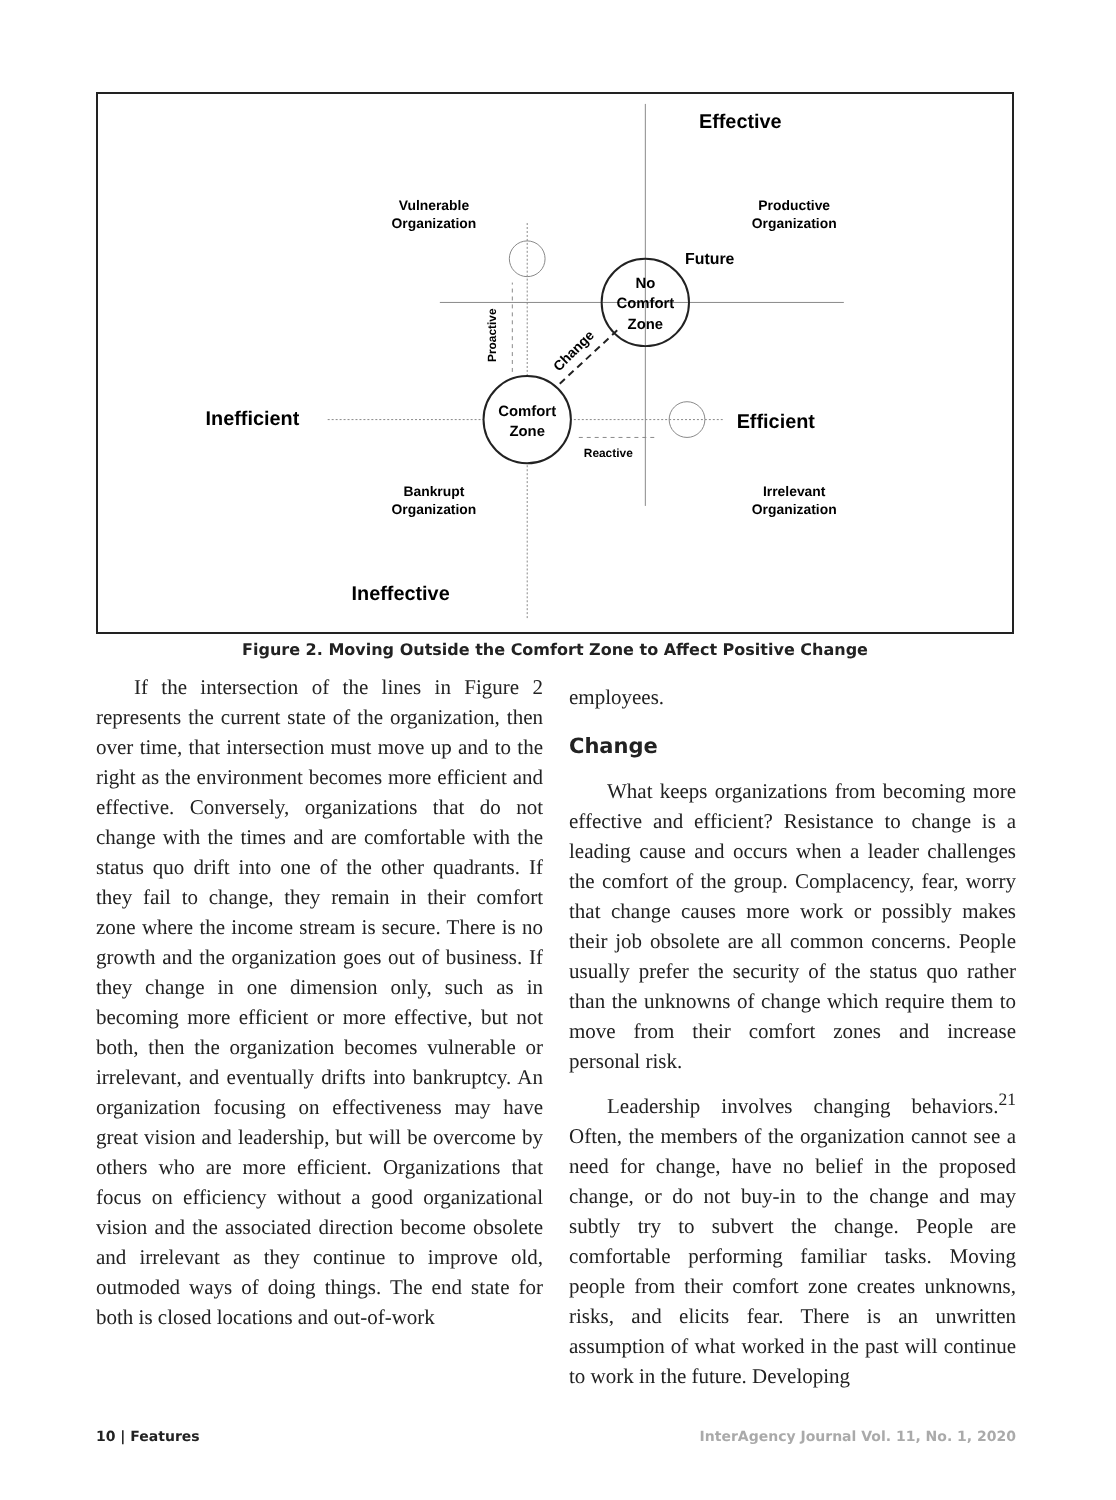Effective
Ineffective
Inefficient
Efficient
Vulnerable
Organization
Productive
Organization
Bankrupt
Organization
Irrelevant
Organization
Future
No
Comfort
Zone
Comfort
Zone
Reactive
Proactive
Change
Figure 2. Moving Outside the Comfort Zone to Affect Positive Change
If the intersection of the lines in Figure 2 represents the current state of the organization, then over time, that intersection must move up and to the right as the environment becomes more efficient and effective. Conversely, organizations that do not change with the times and are comfortable with the status quo drift into one of the other quadrants. If they fail to change, they remain in their comfort zone where the income stream is secure. There is no growth and the organization goes out of business. If they change in one dimension only, such as in becoming more efficient or more effective, but not both, then the organization becomes vulnerable or irrelevant, and eventually drifts into bankruptcy. An organization focusing on effectiveness may have great vision and leadership, but will be overcome by others who are more efficient. Organizations that focus on efficiency without a good organizational vision and the associated direction become obsolete and irrelevant as they continue to improve old, outmoded ways of doing things. The end state for both is closed locations and out-of-work
employees.
Change
What keeps organizations from becoming more effective and efficient? Resistance to change is a leading cause and occurs when a leader challenges the comfort of the group. Complacency, fear, worry that change causes more work or possibly makes their job obsolete are all common concerns. People usually prefer the security of the status quo rather than the unknowns of change which require them to move from their comfort zones and increase personal risk.
Leadership involves changing behaviors.<sup>21</sup> Often, the members of the organization cannot see a need for change, have no belief in the proposed change, or do not buy-in to the change and may subtly try to subvert the change. People are comfortable performing familiar tasks. Moving people from their comfort zone creates unknowns, risks, and elicits fear. There is an unwritten assumption of what worked in the past will continue to work in the future. Developing
10 | Features InterAgency Journal Vol. 11, No. 1, 2020